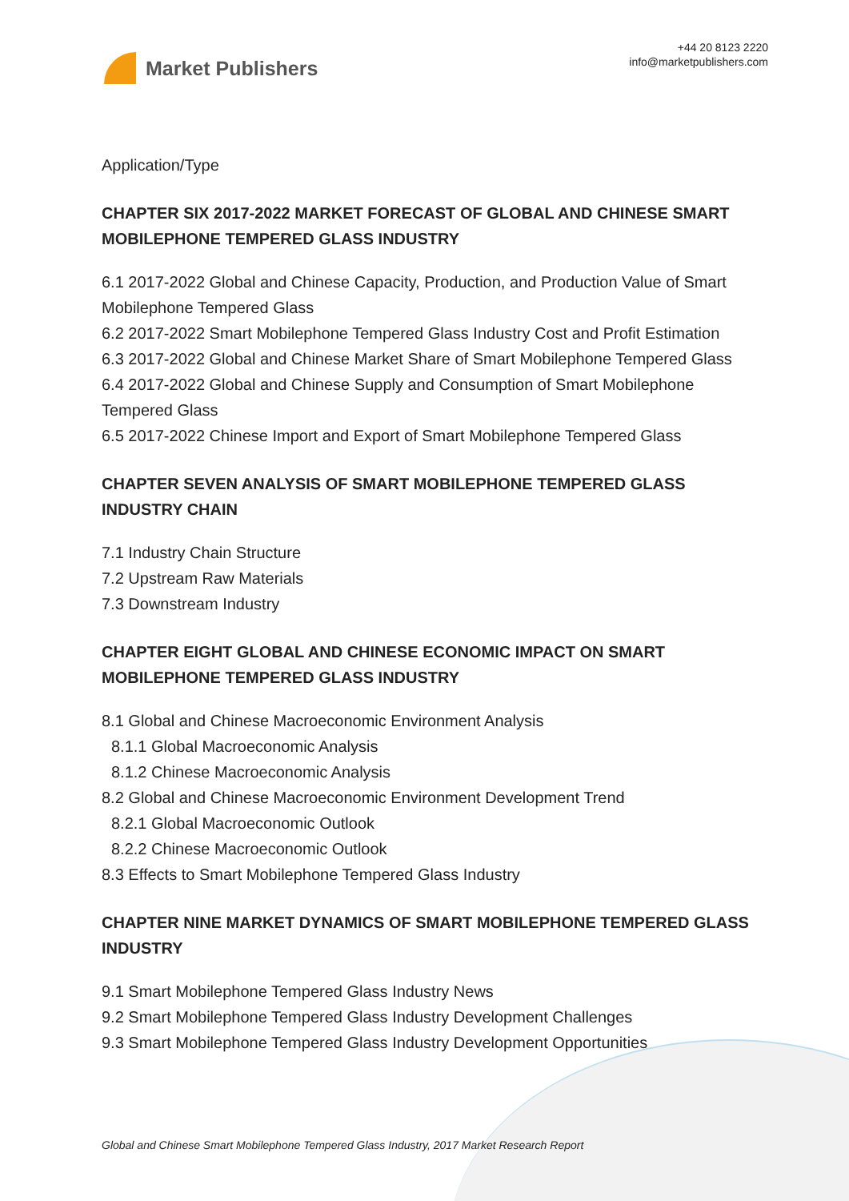Market Publishers
+44 20 8123 2220
info@marketpublishers.com
Application/Type
CHAPTER SIX 2017-2022 MARKET FORECAST OF GLOBAL AND CHINESE SMART MOBILEPHONE TEMPERED GLASS INDUSTRY
6.1 2017-2022 Global and Chinese Capacity, Production, and Production Value of Smart Mobilephone Tempered Glass
6.2 2017-2022 Smart Mobilephone Tempered Glass Industry Cost and Profit Estimation
6.3 2017-2022 Global and Chinese Market Share of Smart Mobilephone Tempered Glass
6.4 2017-2022 Global and Chinese Supply and Consumption of Smart Mobilephone Tempered Glass
6.5 2017-2022 Chinese Import and Export of Smart Mobilephone Tempered Glass
CHAPTER SEVEN ANALYSIS OF SMART MOBILEPHONE TEMPERED GLASS INDUSTRY CHAIN
7.1 Industry Chain Structure
7.2 Upstream Raw Materials
7.3 Downstream Industry
CHAPTER EIGHT GLOBAL AND CHINESE ECONOMIC IMPACT ON SMART MOBILEPHONE TEMPERED GLASS INDUSTRY
8.1 Global and Chinese Macroeconomic Environment Analysis
8.1.1 Global Macroeconomic Analysis
8.1.2 Chinese Macroeconomic Analysis
8.2 Global and Chinese Macroeconomic Environment Development Trend
8.2.1 Global Macroeconomic Outlook
8.2.2 Chinese Macroeconomic Outlook
8.3 Effects to Smart Mobilephone Tempered Glass Industry
CHAPTER NINE MARKET DYNAMICS OF SMART MOBILEPHONE TEMPERED GLASS INDUSTRY
9.1 Smart Mobilephone Tempered Glass Industry News
9.2 Smart Mobilephone Tempered Glass Industry Development Challenges
9.3 Smart Mobilephone Tempered Glass Industry Development Opportunities
Global and Chinese Smart Mobilephone Tempered Glass Industry, 2017 Market Research Report